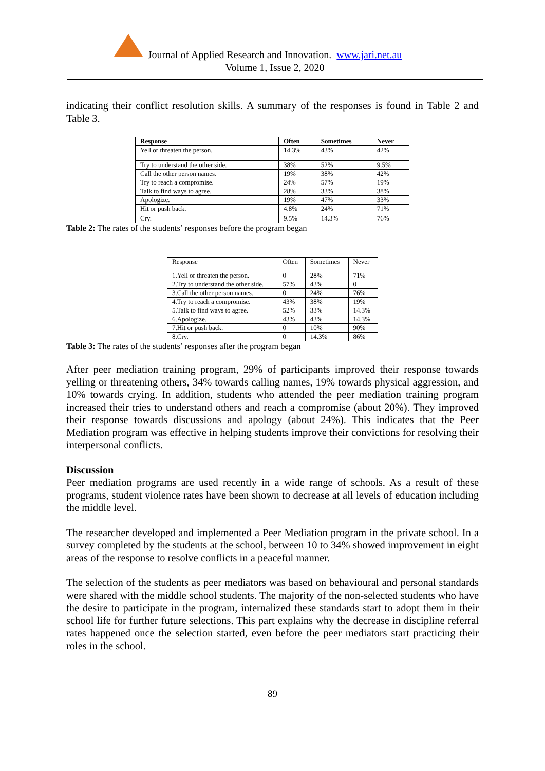Journal of Applied Research and Innovation. www.jari.net.au
Volume 1, Issue 2, 2020
indicating their conflict resolution skills. A summary of the responses is found in Table 2 and Table 3.
| Response | Often | Sometimes | Never |
| --- | --- | --- | --- |
| Yell or threaten the person. | 14.3% | 43% | 42% |
| Try to understand the other side. | 38% | 52% | 9.5% |
| Call the other person names. | 19% | 38% | 42% |
| Try to reach a compromise. | 24% | 57% | 19% |
| Talk to find ways to agree. | 28% | 33% | 38% |
| Apologize. | 19% | 47% | 33% |
| Hit or push back. | 4.8% | 24% | 71% |
| Cry. | 9.5% | 14.3% | 76% |
Table 2: The rates of the students’ responses before the program began
| Response | Often | Sometimes | Never |
| --- | --- | --- | --- |
| 1.Yell or threaten the person. | 0 | 28% | 71% |
| 2.Try to understand the other side. | 57% | 43% | 0 |
| 3.Call the other person names. | 0 | 24% | 76% |
| 4.Try to reach a compromise. | 43% | 38% | 19% |
| 5.Talk to find ways to agree. | 52% | 33% | 14.3% |
| 6.Apologize. | 43% | 43% | 14.3% |
| 7.Hit or push back. | 0 | 10% | 90% |
| 8.Cry. | 0 | 14.3% | 86% |
Table 3: The rates of the students’ responses after the program began
After peer mediation training program, 29% of participants improved their response towards yelling or threatening others, 34% towards calling names, 19% towards physical aggression, and 10% towards crying. In addition, students who attended the peer mediation training program increased their tries to understand others and reach a compromise (about 20%). They improved their response towards discussions and apology (about 24%). This indicates that the Peer Mediation program was effective in helping students improve their convictions for resolving their interpersonal conflicts.
Discussion
Peer mediation programs are used recently in a wide range of schools. As a result of these programs, student violence rates have been shown to decrease at all levels of education including the middle level.
The researcher developed and implemented a Peer Mediation program in the private school. In a survey completed by the students at the school, between 10 to 34% showed improvement in eight areas of the response to resolve conflicts in a peaceful manner.
The selection of the students as peer mediators was based on behavioural and personal standards were shared with the middle school students. The majority of the non-selected students who have the desire to participate in the program, internalized these standards start to adopt them in their school life for further future selections. This part explains why the decrease in discipline referral rates happened once the selection started, even before the peer mediators start practicing their roles in the school.
89